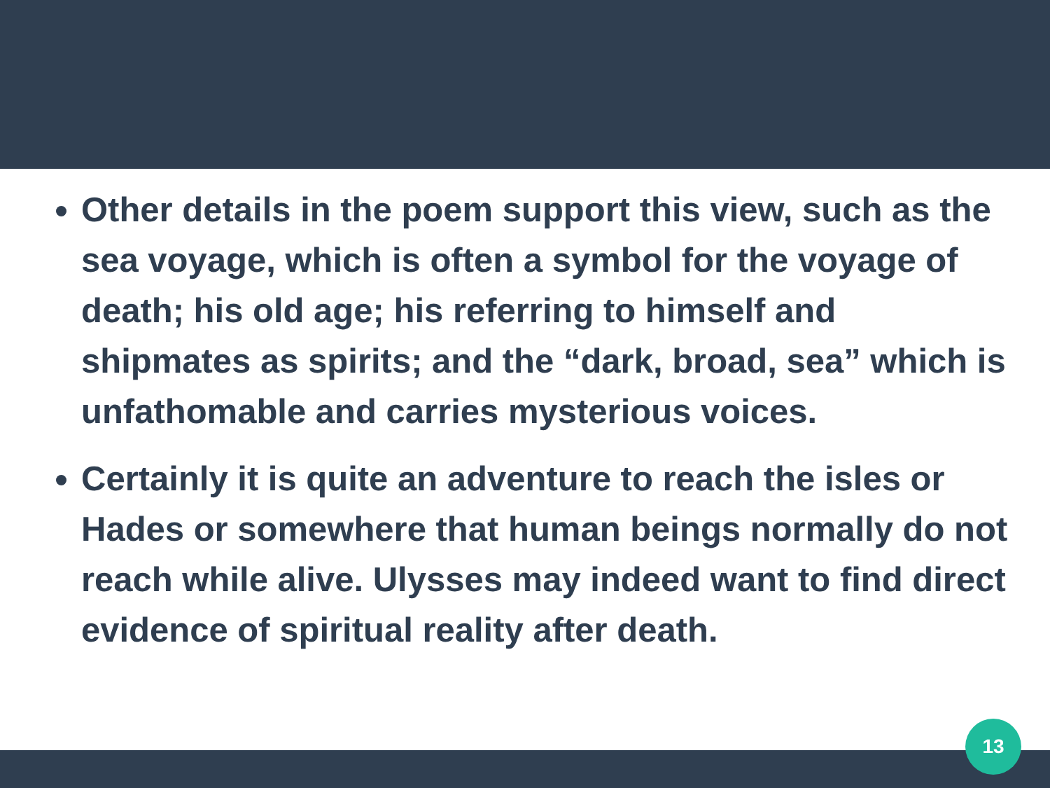Other details in the poem support this view, such as the sea voyage, which is often a symbol for the voyage of death; his old age; his referring to himself and shipmates as spirits; and the “dark, broad, sea” which is unfathomable and carries mysterious voices.
Certainly it is quite an adventure to reach the isles or Hades or somewhere that human beings normally do not reach while alive. Ulysses may indeed want to find direct evidence of spiritual reality after death.
13